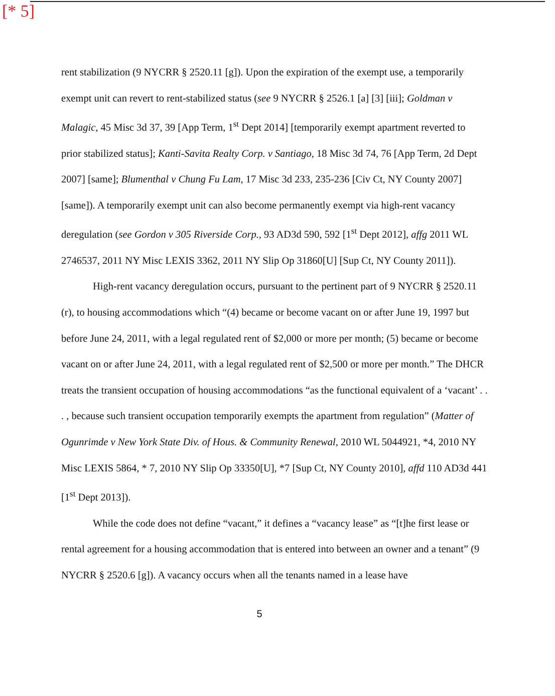[* 5]
rent stabilization (9 NYCRR § 2520.11 [g]). Upon the expiration of the exempt use, a temporarily exempt unit can revert to rent-stabilized status (see 9 NYCRR § 2526.1 [a] [3] [iii]; Goldman v Malagic, 45 Misc 3d 37, 39 [App Term, 1<sup>st</sup> Dept 2014] [temporarily exempt apartment reverted to prior stabilized status]; Kanti-Savita Realty Corp. v Santiago, 18 Misc 3d 74, 76 [App Term, 2d Dept 2007] [same]; Blumenthal v Chung Fu Lam, 17 Misc 3d 233, 235-236 [Civ Ct, NY County 2007] [same]). A temporarily exempt unit can also become permanently exempt via high-rent vacancy deregulation (see Gordon v 305 Riverside Corp., 93 AD3d 590, 592 [1<sup>st</sup> Dept 2012], affg 2011 WL 2746537, 2011 NY Misc LEXIS 3362, 2011 NY Slip Op 31860[U] [Sup Ct, NY County 2011]).
High-rent vacancy deregulation occurs, pursuant to the pertinent part of 9 NYCRR § 2520.11 (r), to housing accommodations which “(4) became or become vacant on or after June 19, 1997 but before June 24, 2011, with a legal regulated rent of $2,000 or more per month; (5) became or become vacant on or after June 24, 2011, with a legal regulated rent of $2,500 or more per month.” The DHCR treats the transient occupation of housing accommodations “as the functional equivalent of a ‘vacant’ . . . , because such transient occupation temporarily exempts the apartment from regulation” (Matter of Ogunrimde v New York State Div. of Hous. & Community Renewal, 2010 WL 5044921, *4, 2010 NY Misc LEXIS 5864, * 7, 2010 NY Slip Op 33350[U], *7 [Sup Ct, NY County 2010], affd 110 AD3d 441 [1<sup>st</sup> Dept 2013]).
While the code does not define “vacant,” it defines a “vacancy lease” as “[t]he first lease or rental agreement for a housing accommodation that is entered into between an owner and a tenant” (9 NYCRR § 2520.6 [g]). A vacancy occurs when all the tenants named in a lease have
5